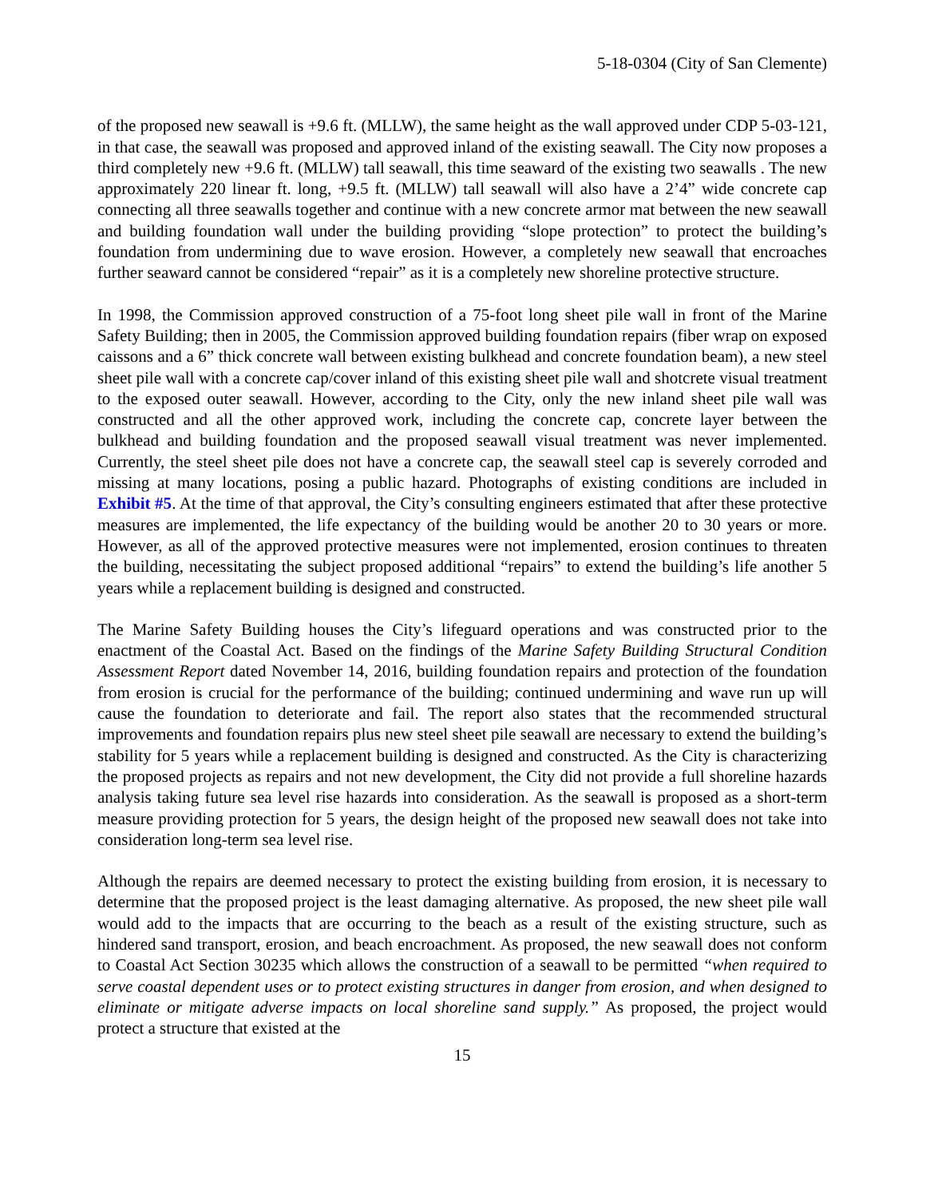5-18-0304 (City of San Clemente)
of the proposed new seawall is +9.6 ft. (MLLW), the same height as the wall approved under CDP 5-03-121, in that case, the seawall was proposed and approved inland of the existing seawall. The City now proposes a third completely new +9.6 ft. (MLLW) tall seawall, this time seaward of the existing two seawalls . The new approximately 220 linear ft. long, +9.5 ft. (MLLW) tall seawall will also have a 2’4” wide concrete cap connecting all three seawalls together and continue with a new concrete armor mat between the new seawall and building foundation wall under the building providing “slope protection” to protect the building’s foundation from undermining due to wave erosion. However, a completely new seawall that encroaches further seaward cannot be considered “repair” as it is a completely new shoreline protective structure.
In 1998, the Commission approved construction of a 75-foot long sheet pile wall in front of the Marine Safety Building; then in 2005, the Commission approved building foundation repairs (fiber wrap on exposed caissons and a 6” thick concrete wall between existing bulkhead and concrete foundation beam), a new steel sheet pile wall with a concrete cap/cover inland of this existing sheet pile wall and shotcrete visual treatment to the exposed outer seawall. However, according to the City, only the new inland sheet pile wall was constructed and all the other approved work, including the concrete cap, concrete layer between the bulkhead and building foundation and the proposed seawall visual treatment was never implemented. Currently, the steel sheet pile does not have a concrete cap, the seawall steel cap is severely corroded and missing at many locations, posing a public hazard. Photographs of existing conditions are included in Exhibit #5. At the time of that approval, the City’s consulting engineers estimated that after these protective measures are implemented, the life expectancy of the building would be another 20 to 30 years or more. However, as all of the approved protective measures were not implemented, erosion continues to threaten the building, necessitating the subject proposed additional “repairs” to extend the building’s life another 5 years while a replacement building is designed and constructed.
The Marine Safety Building houses the City’s lifeguard operations and was constructed prior to the enactment of the Coastal Act. Based on the findings of the Marine Safety Building Structural Condition Assessment Report dated November 14, 2016, building foundation repairs and protection of the foundation from erosion is crucial for the performance of the building; continued undermining and wave run up will cause the foundation to deteriorate and fail. The report also states that the recommended structural improvements and foundation repairs plus new steel sheet pile seawall are necessary to extend the building’s stability for 5 years while a replacement building is designed and constructed. As the City is characterizing the proposed projects as repairs and not new development, the City did not provide a full shoreline hazards analysis taking future sea level rise hazards into consideration. As the seawall is proposed as a short-term measure providing protection for 5 years, the design height of the proposed new seawall does not take into consideration long-term sea level rise.
Although the repairs are deemed necessary to protect the existing building from erosion, it is necessary to determine that the proposed project is the least damaging alternative. As proposed, the new sheet pile wall would add to the impacts that are occurring to the beach as a result of the existing structure, such as hindered sand transport, erosion, and beach encroachment. As proposed, the new seawall does not conform to Coastal Act Section 30235 which allows the construction of a seawall to be permitted “when required to serve coastal dependent uses or to protect existing structures in danger from erosion, and when designed to eliminate or mitigate adverse impacts on local shoreline sand supply.” As proposed, the project would protect a structure that existed at the
15